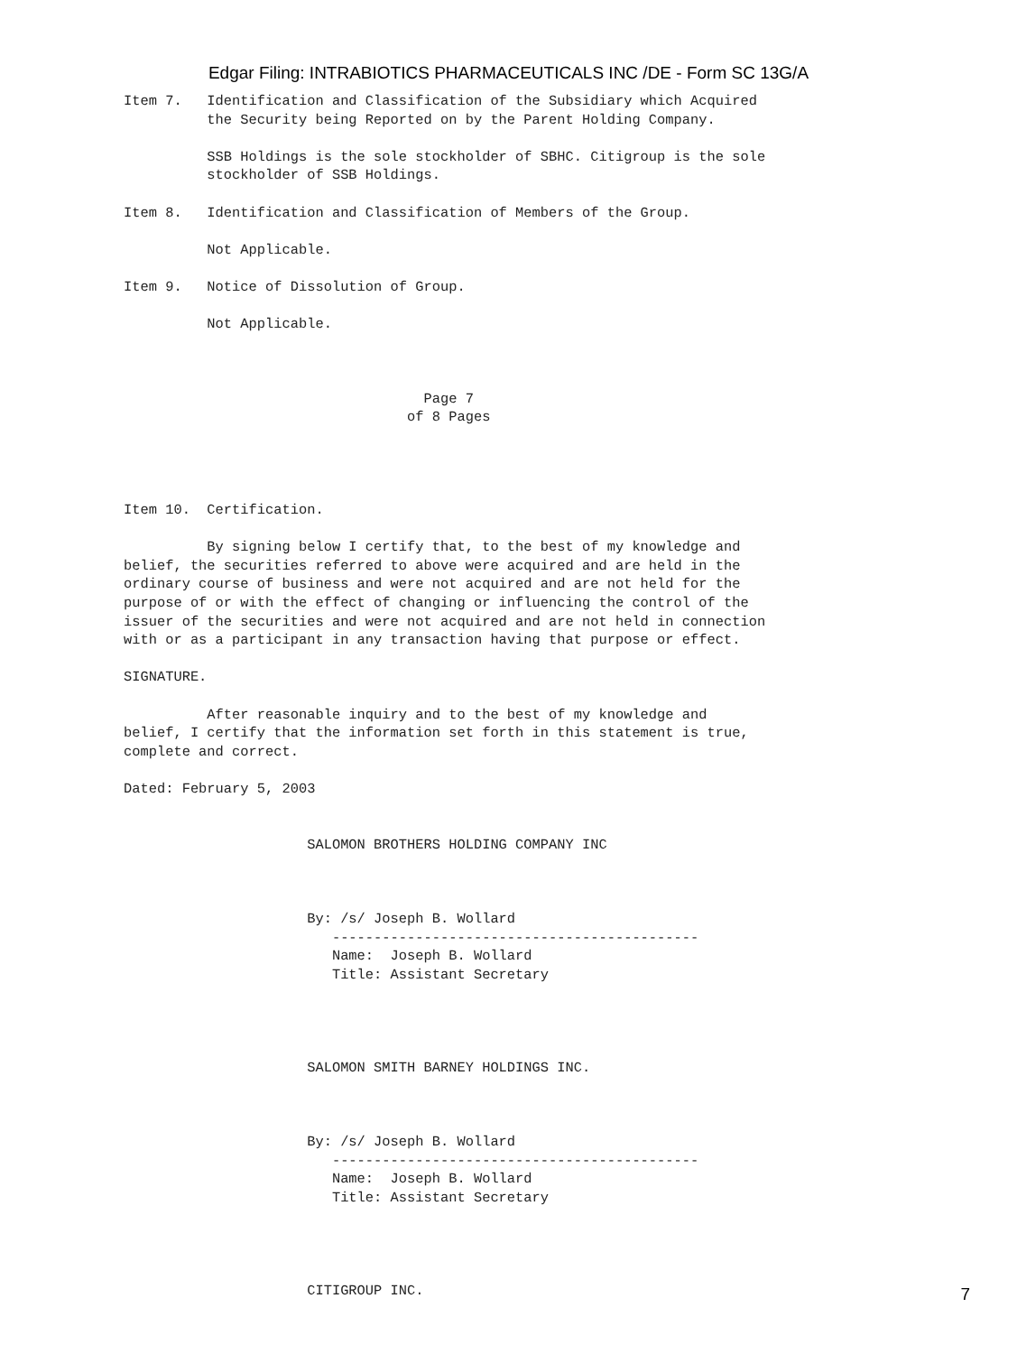Edgar Filing: INTRABIOTICS PHARMACEUTICALS INC /DE - Form SC 13G/A
Item 7.   Identification and Classification of the Subsidiary which Acquired
          the Security being Reported on by the Parent Holding Company.

          SSB Holdings is the sole stockholder of SBHC. Citigroup is the sole
          stockholder of SSB Holdings.

Item 8.   Identification and Classification of Members of the Group.

          Not Applicable.

Item 9.   Notice of Dissolution of Group.

          Not Applicable.



                                    Page 7
                                  of 8 Pages




Item 10.  Certification.

          By signing below I certify that, to the best of my knowledge and
belief, the securities referred to above were acquired and are held in the
ordinary course of business and were not acquired and are not held for the
purpose of or with the effect of changing or influencing the control of the
issuer of the securities and were not acquired and are not held in connection
with or as a participant in any transaction having that purpose or effect.

SIGNATURE.

          After reasonable inquiry and to the best of my knowledge and
belief, I certify that the information set forth in this statement is true,
complete and correct.

Dated: February 5, 2003


                      SALOMON BROTHERS HOLDING COMPANY INC



                      By: /s/ Joseph B. Wollard
                         --------------------------------------------
                         Name:  Joseph B. Wollard
                         Title: Assistant Secretary




                      SALOMON SMITH BARNEY HOLDINGS INC.



                      By: /s/ Joseph B. Wollard
                         --------------------------------------------
                         Name:  Joseph B. Wollard
                         Title: Assistant Secretary




                      CITIGROUP INC.
7